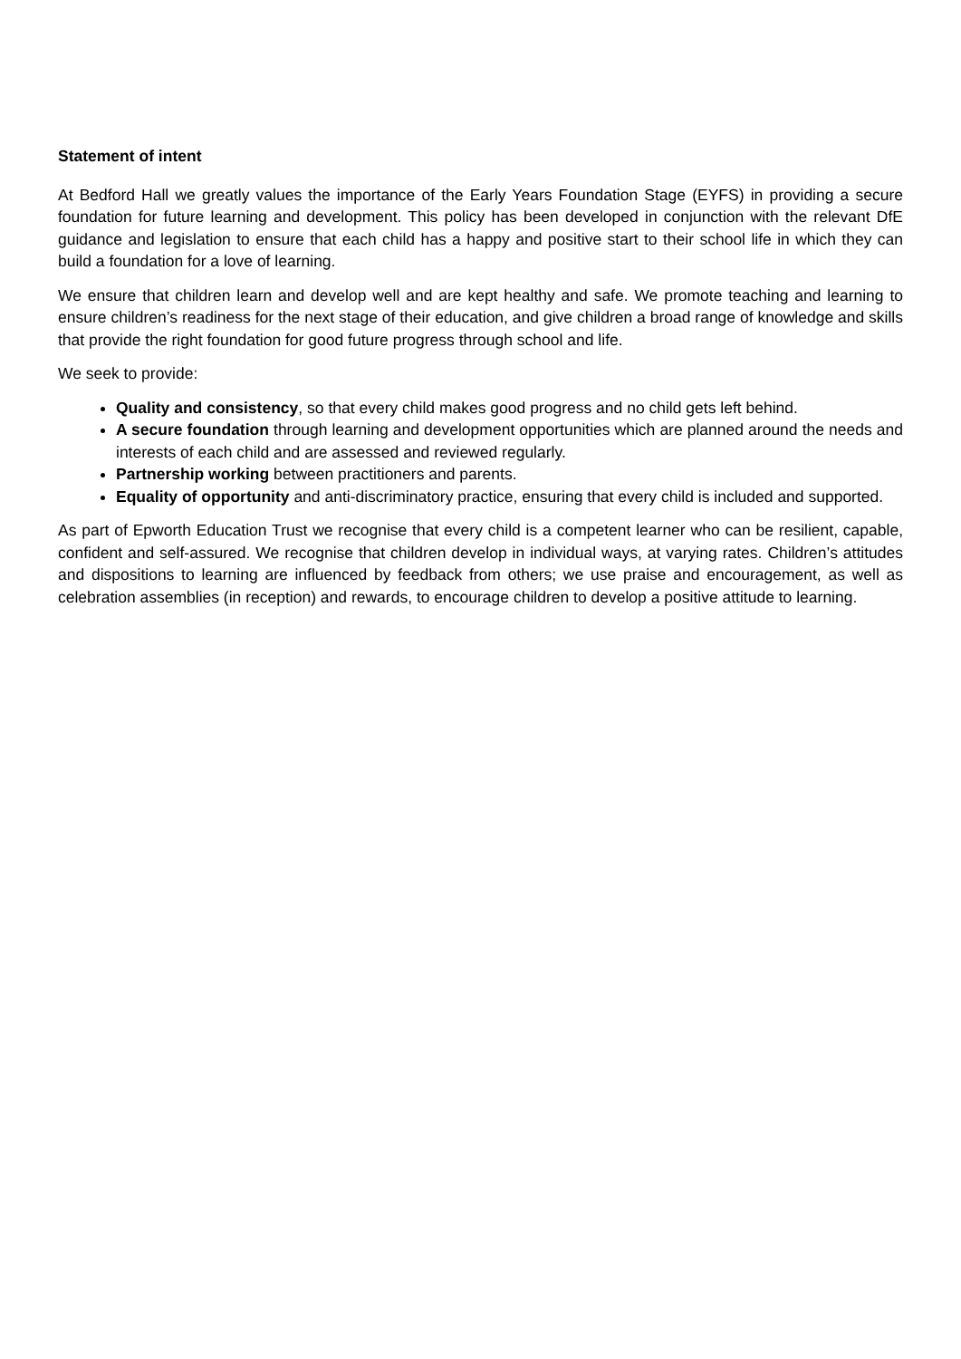Statement of intent
At Bedford Hall we greatly values the importance of the Early Years Foundation Stage (EYFS) in providing a secure foundation for future learning and development. This policy has been developed in conjunction with the relevant DfE guidance and legislation to ensure that each child has a happy and positive start to their school life in which they can build a foundation for a love of learning.
We ensure that children learn and develop well and are kept healthy and safe. We promote teaching and learning to ensure children’s readiness for the next stage of their education, and give children a broad range of knowledge and skills that provide the right foundation for good future progress through school and life.
We seek to provide:
Quality and consistency, so that every child makes good progress and no child gets left behind.
A secure foundation through learning and development opportunities which are planned around the needs and interests of each child and are assessed and reviewed regularly.
Partnership working between practitioners and parents.
Equality of opportunity and anti-discriminatory practice, ensuring that every child is included and supported.
As part of Epworth Education Trust we recognise that every child is a competent learner who can be resilient, capable, confident and self-assured. We recognise that children develop in individual ways, at varying rates. Children’s attitudes and dispositions to learning are influenced by feedback from others; we use praise and encouragement, as well as celebration assemblies (in reception) and rewards, to encourage children to develop a positive attitude to learning.